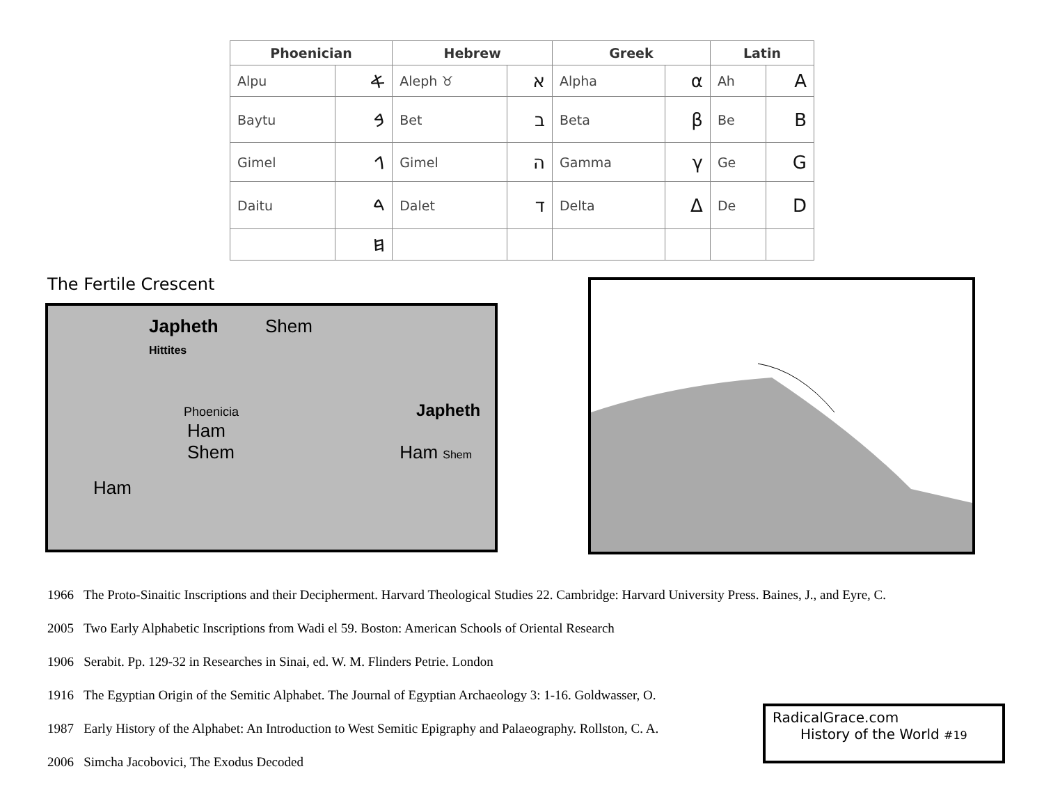| Phoenician | | Hebrew | | Greek | | Latin | |
| --- | --- | --- | --- | --- | --- | --- | --- |
| Alpu | 𐤀 | Aleph ♉ | א | Alpha | α | Ah | A |
| Baytu | 𐤁 | Bet | ב | Beta | β | Be | B |
| Gimel | 𐤂 | Gimel | ה | Gamma | γ | Ge | G |
| Daitu | 𐤃 | Dalet | ד | Delta | Δ | De | D |
| | 𐤇 | | | | | | |
The Fertile Crescent
Japheth Shem
Hittites
Phoenicia Japheth
Ham
Shem Ham Shem
Ham
1966 The Proto-Sinaitic Inscriptions and their Decipherment. Harvard Theological Studies 22. Cambridge: Harvard University Press. Baines, J., and Eyre, C.
2005 Two Early Alphabetic Inscriptions from Wadi el 59. Boston: American Schools of Oriental Research
1906 Serabit. Pp. 129-32 in Researches in Sinai, ed. W. M. Flinders Petrie. London
1916 The Egyptian Origin of the Semitic Alphabet. The Journal of Egyptian Archaeology 3: 1-16. Goldwasser, O.
1987 Early History of the Alphabet: An Introduction to West Semitic Epigraphy and Palaeography. Rollston, C. A.
2006 Simcha Jacobovici, The Exodus Decoded
RadicalGrace.com
History of the World #19